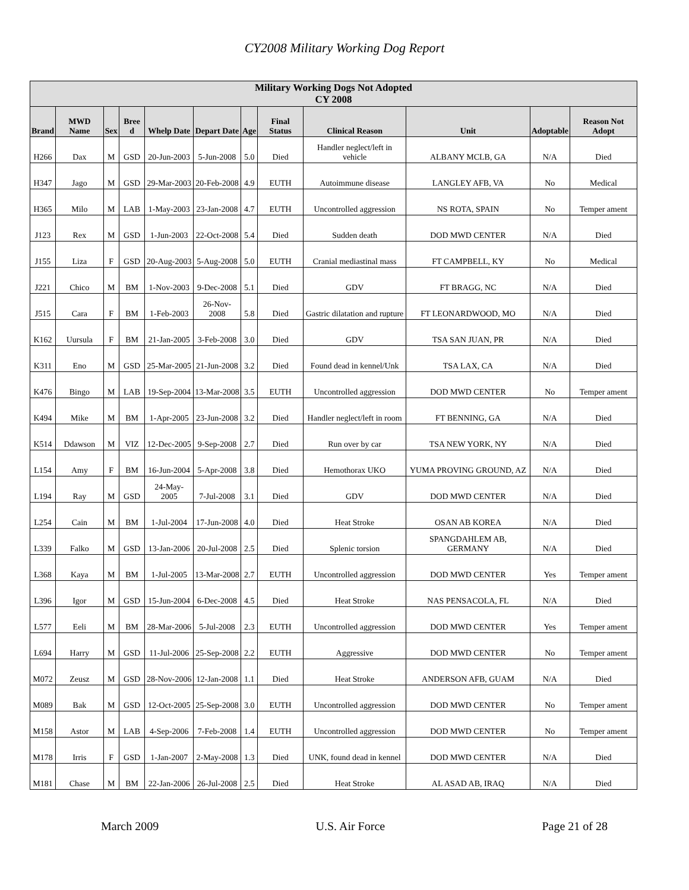CY2008 Military Working Dog Report
| Military Working Dogs Not Adopted CY 2008 | | | | | | | | | | | |
| --- | --- | --- | --- | --- | --- | --- | --- | --- | --- | --- | --- |
| Brand | MWD Name | Sex | Bree d | Whelp Date | Depart Date | Age | Final Status | Clinical Reason | Unit | Adoptable | Reason Not Adopt |
| H266 | Dax | M | GSD | 20-Jun-2003 | 5-Jun-2008 | 5.0 | Died | Handler neglect/left in vehicle | ALBANY MCLB, GA | N/A | Died |
| H347 | Jago | M | GSD | 29-Mar-2003 | 20-Feb-2008 | 4.9 | EUTH | Autoimmune disease | LANGLEY AFB, VA | No | Medical |
| H365 | Milo | M | LAB | 1-May-2003 | 23-Jan-2008 | 4.7 | EUTH | Uncontrolled aggression | NS ROTA, SPAIN | No | Temper ament |
| J123 | Rex | M | GSD | 1-Jun-2003 | 22-Oct-2008 | 5.4 | Died | Sudden death | DOD MWD CENTER | N/A | Died |
| J155 | Liza | F | GSD | 20-Aug-2003 | 5-Aug-2008 | 5.0 | EUTH | Cranial mediastinal mass | FT CAMPBELL, KY | No | Medical |
| J221 | Chico | M | BM | 1-Nov-2003 | 9-Dec-2008 | 5.1 | Died | GDV | FT BRAGG, NC | N/A | Died |
| J515 | Cara | F | BM | 1-Feb-2003 | 26-Nov-2008 | 5.8 | Died | Gastric dilatation and rupture | FT LEONARDWOOD, MO | N/A | Died |
| K162 | Uursula | F | BM | 21-Jan-2005 | 3-Feb-2008 | 3.0 | Died | GDV | TSA SAN JUAN, PR | N/A | Died |
| K311 | Eno | M | GSD | 25-Mar-2005 | 21-Jun-2008 | 3.2 | Died | Found dead in kennel/Unk | TSA LAX, CA | N/A | Died |
| K476 | Bingo | M | LAB | 19-Sep-2004 | 13-Mar-2008 | 3.5 | EUTH | Uncontrolled aggression | DOD MWD CENTER | No | Temper ament |
| K494 | Mike | M | BM | 1-Apr-2005 | 23-Jun-2008 | 3.2 | Died | Handler neglect/left in room | FT BENNING, GA | N/A | Died |
| K514 | Ddawson | M | VIZ | 12-Dec-2005 | 9-Sep-2008 | 2.7 | Died | Run over by car | TSA NEW YORK, NY | N/A | Died |
| L154 | Amy | F | BM | 16-Jun-2004 | 5-Apr-2008 | 3.8 | Died | Hemothorax UKO | YUMA PROVING GROUND, AZ | N/A | Died |
| L194 | Ray | M | GSD | 24-May-2005 | 7-Jul-2008 | 3.1 | Died | GDV | DOD MWD CENTER | N/A | Died |
| L254 | Cain | M | BM | 1-Jul-2004 | 17-Jun-2008 | 4.0 | Died | Heat Stroke | OSAN AB KOREA | N/A | Died |
| L339 | Falko | M | GSD | 13-Jan-2006 | 20-Jul-2008 | 2.5 | Died | Splenic torsion | SPANGDAHLEM AB, GERMANY | N/A | Died |
| L368 | Kaya | M | BM | 1-Jul-2005 | 13-Mar-2008 | 2.7 | EUTH | Uncontrolled aggression | DOD MWD CENTER | Yes | Temper ament |
| L396 | Igor | M | GSD | 15-Jun-2004 | 6-Dec-2008 | 4.5 | Died | Heat Stroke | NAS PENSACOLA, FL | N/A | Died |
| L577 | Eeli | M | BM | 28-Mar-2006 | 5-Jul-2008 | 2.3 | EUTH | Uncontrolled aggression | DOD MWD CENTER | Yes | Temper ament |
| L694 | Harry | M | GSD | 11-Jul-2006 | 25-Sep-2008 | 2.2 | EUTH | Aggressive | DOD MWD CENTER | No | Temper ament |
| M072 | Zeusz | M | GSD | 28-Nov-2006 | 12-Jan-2008 | 1.1 | Died | Heat Stroke | ANDERSON AFB, GUAM | N/A | Died |
| M089 | Bak | M | GSD | 12-Oct-2005 | 25-Sep-2008 | 3.0 | EUTH | Uncontrolled aggression | DOD MWD CENTER | No | Temper ament |
| M158 | Astor | M | LAB | 4-Sep-2006 | 7-Feb-2008 | 1.4 | EUTH | Uncontrolled aggression | DOD MWD CENTER | No | Temper ament |
| M178 | Irris | F | GSD | 1-Jan-2007 | 2-May-2008 | 1.3 | Died | UNK, found dead in kennel | DOD MWD CENTER | N/A | Died |
| M181 | Chase | M | BM | 22-Jan-2006 | 26-Jul-2008 | 2.5 | Died | Heat Stroke | AL ASAD AB, IRAQ | N/A | Died |
March 2009 U.S. Air Force Page 21 of 28